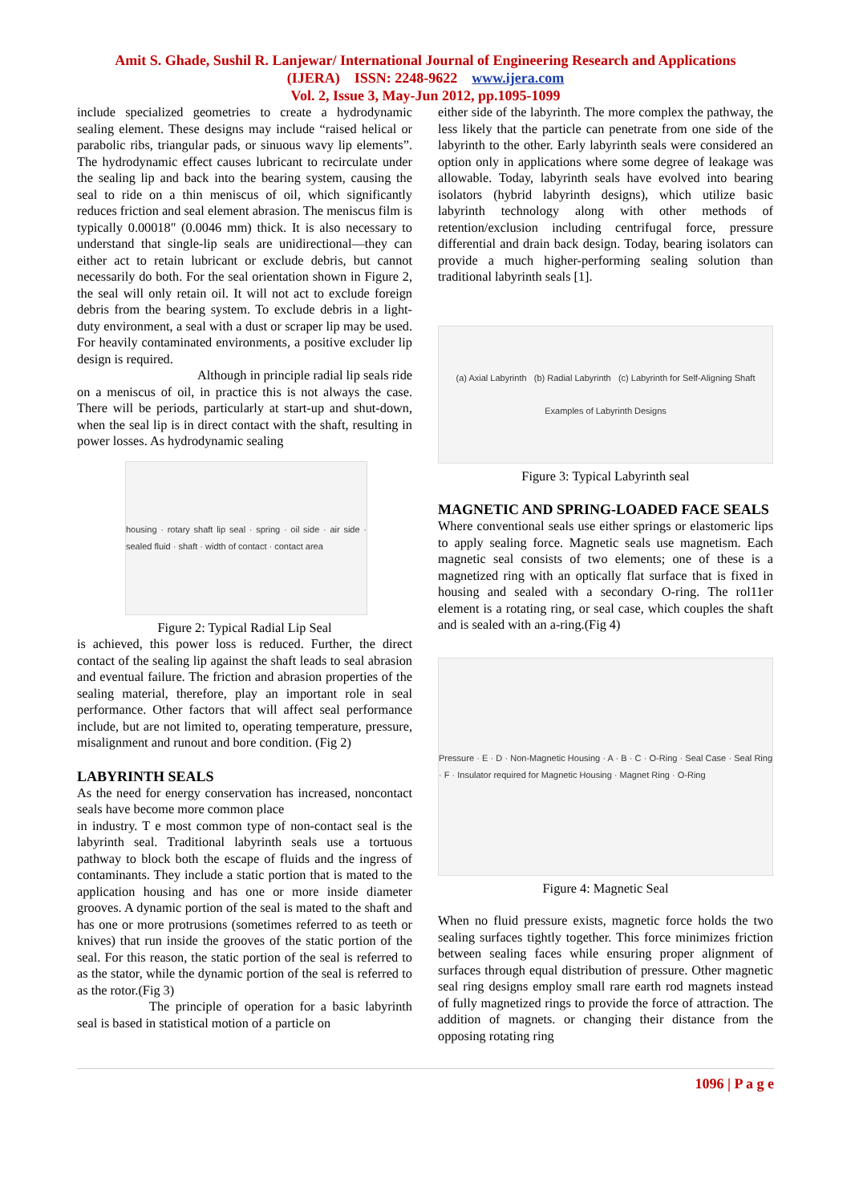Amit S. Ghade, Sushil R. Lanjewar/ International Journal of Engineering Research and Applications
(IJERA) ISSN: 2248-9622 www.ijera.com
Vol. 2, Issue 3, May-Jun 2012, pp.1095-1099
include specialized geometries to create a hydrodynamic sealing element. These designs may include “raised helical or parabolic ribs, triangular pads, or sinuous wavy lip elements”. The hydrodynamic effect causes lubricant to recirculate under the sealing lip and back into the bearing system, causing the seal to ride on a thin meniscus of oil, which significantly reduces friction and seal element abrasion. The meniscus film is typically 0.00018" (0.0046 mm) thick. It is also necessary to understand that single-lip seals are unidirectional—they can either act to retain lubricant or exclude debris, but cannot necessarily do both. For the seal orientation shown in Figure 2, the seal will only retain oil. It will not act to exclude foreign debris from the bearing system. To exclude debris in a light-duty environment, a seal with a dust or scraper lip may be used. For heavily contaminated environments, a positive excluder lip design is required.
Although in principle radial lip seals ride on a meniscus of oil, in practice this is not always the case. There will be periods, particularly at start-up and shut-down, when the seal lip is in direct contact with the shaft, resulting in power losses. As hydrodynamic sealing
housing · rotary shaft lip seal · spring · oil side · air side · sealed fluid · shaft · width of contact · contact area
Figure 2: Typical Radial Lip Seal
is achieved, this power loss is reduced. Further, the direct contact of the sealing lip against the shaft leads to seal abrasion and eventual failure. The friction and abrasion properties of the sealing material, therefore, play an important role in seal performance. Other factors that will affect seal performance include, but are not limited to, operating temperature, pressure, misalignment and runout and bore condition. (Fig 2)
LABYRINTH SEALS
As the need for energy conservation has increased, noncontact seals have become more common place
in industry. T e most common type of non-contact seal is the labyrinth seal. Traditional labyrinth seals use a tortuous pathway to block both the escape of fluids and the ingress of contaminants. They include a static portion that is mated to the application housing and has one or more inside diameter grooves. A dynamic portion of the seal is mated to the shaft and has one or more protrusions (sometimes referred to as teeth or knives) that run inside the grooves of the static portion of the seal. For this reason, the static portion of the seal is referred to as the stator, while the dynamic portion of the seal is referred to as the rotor.(Fig 3)
The principle of operation for a basic labyrinth seal is based in statistical motion of a particle on
either side of the labyrinth. The more complex the pathway, the less likely that the particle can penetrate from one side of the labyrinth to the other. Early labyrinth seals were considered an option only in applications where some degree of leakage was allowable. Today, labyrinth seals have evolved into bearing isolators (hybrid labyrinth designs), which utilize basic labyrinth technology along with other methods of retention/exclusion including centrifugal force, pressure differential and drain back design. Today, bearing isolators can provide a much higher-performing sealing solution than traditional labyrinth seals [1].
(a) Axial Labyrinth (b) Radial Labyrinth (c) Labyrinth for Self-Aligning Shaft
Examples of Labyrinth Designs
Figure 3: Typical Labyrinth seal
MAGNETIC AND SPRING-LOADED FACE SEALS
Where conventional seals use either springs or elastomeric lips to apply sealing force. Magnetic seals use magnetism. Each magnetic seal consists of two elements; one of these is a magnetized ring with an optically flat surface that is fixed in housing and sealed with a secondary O-ring. The rol11er element is a rotating ring, or seal case, which couples the shaft and is sealed with an a-ring.(Fig 4)
Pressure · E · D · Non-Magnetic Housing · A · B · C · O-Ring · Seal Case · Seal Ring · F · Insulator required for Magnetic Housing · Magnet Ring · O-Ring
Figure 4: Magnetic Seal
When no fluid pressure exists, magnetic force holds the two sealing surfaces tightly together. This force minimizes friction between sealing faces while ensuring proper alignment of surfaces through equal distribution of pressure. Other magnetic seal ring designs employ small rare earth rod magnets instead of fully magnetized rings to provide the force of attraction. The addition of magnets. or changing their distance from the opposing rotating ring
1096 | P a g e